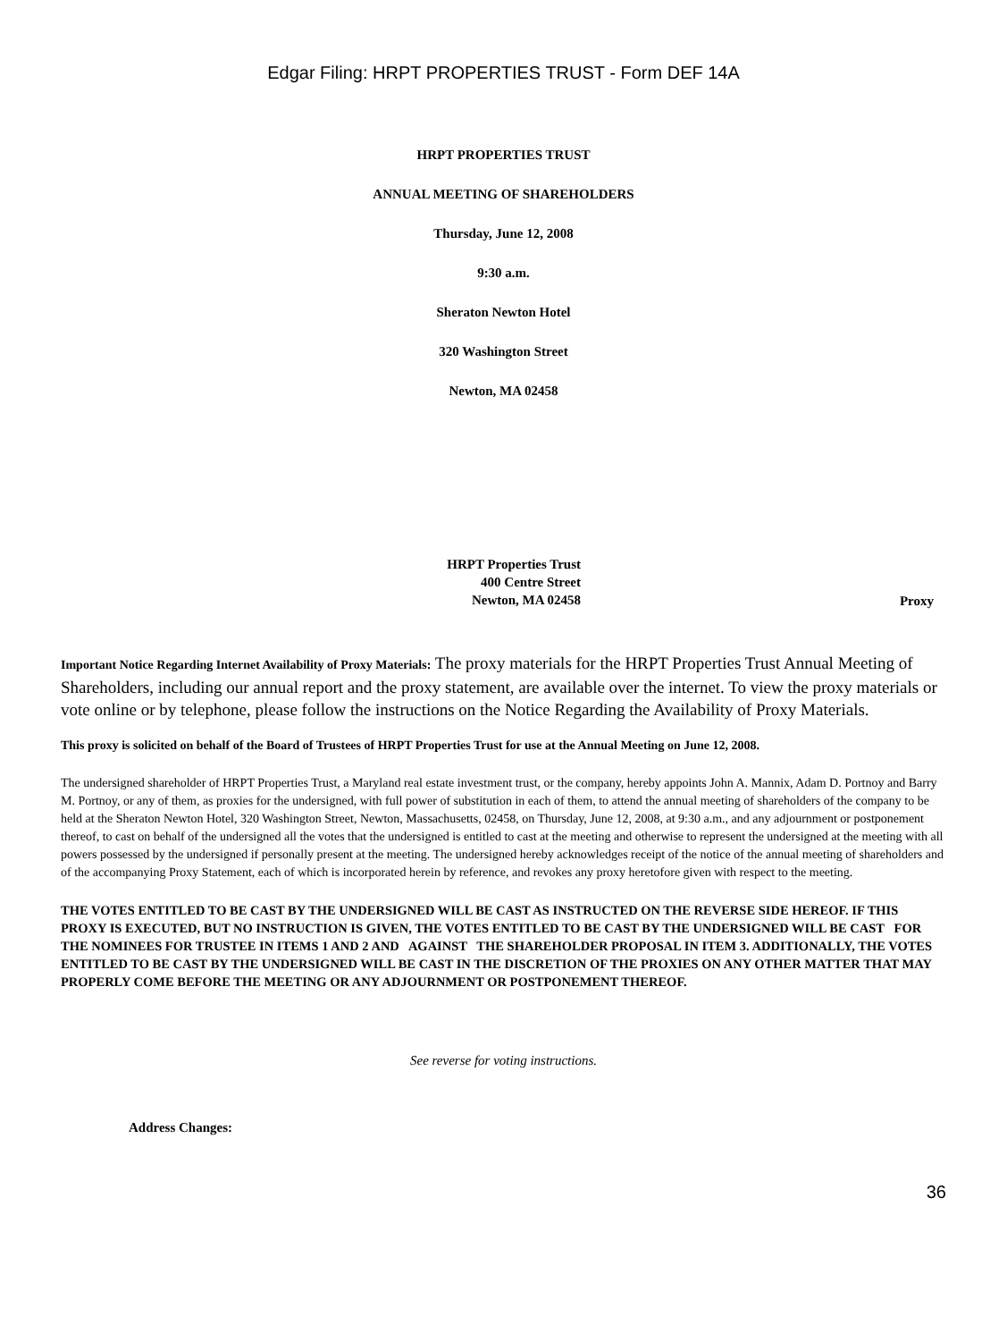Edgar Filing: HRPT PROPERTIES TRUST - Form DEF 14A
HRPT PROPERTIES TRUST
ANNUAL MEETING OF SHAREHOLDERS
Thursday, June 12, 2008
9:30 a.m.
Sheraton Newton Hotel
320 Washington Street
Newton, MA 02458
HRPT Properties Trust
400 Centre Street
Newton, MA 02458
Proxy
Important Notice Regarding Internet Availability of Proxy Materials: The proxy materials for the HRPT Properties Trust Annual Meeting of Shareholders, including our annual report and the proxy statement, are available over the internet. To view the proxy materials or vote online or by telephone, please follow the instructions on the Notice Regarding the Availability of Proxy Materials.
This proxy is solicited on behalf of the Board of Trustees of HRPT Properties Trust for use at the Annual Meeting on June 12, 2008.
The undersigned shareholder of HRPT Properties Trust, a Maryland real estate investment trust, or the company, hereby appoints John A. Mannix, Adam D. Portnoy and Barry M. Portnoy, or any of them, as proxies for the undersigned, with full power of substitution in each of them, to attend the annual meeting of shareholders of the company to be held at the Sheraton Newton Hotel, 320 Washington Street, Newton, Massachusetts, 02458, on Thursday, June 12, 2008, at 9:30 a.m., and any adjournment or postponement thereof, to cast on behalf of the undersigned all the votes that the undersigned is entitled to cast at the meeting and otherwise to represent the undersigned at the meeting with all powers possessed by the undersigned if personally present at the meeting. The undersigned hereby acknowledges receipt of the notice of the annual meeting of shareholders and of the accompanying Proxy Statement, each of which is incorporated herein by reference, and revokes any proxy heretofore given with respect to the meeting.
THE VOTES ENTITLED TO BE CAST BY THE UNDERSIGNED WILL BE CAST AS INSTRUCTED ON THE REVERSE SIDE HEREOF. IF THIS PROXY IS EXECUTED, BUT NO INSTRUCTION IS GIVEN, THE VOTES ENTITLED TO BE CAST BY THE UNDERSIGNED WILL BE CAST FOR THE NOMINEES FOR TRUSTEE IN ITEMS 1 AND 2 AND AGAINST THE SHAREHOLDER PROPOSAL IN ITEM 3. ADDITIONALLY, THE VOTES ENTITLED TO BE CAST BY THE UNDERSIGNED WILL BE CAST IN THE DISCRETION OF THE PROXIES ON ANY OTHER MATTER THAT MAY PROPERLY COME BEFORE THE MEETING OR ANY ADJOURNMENT OR POSTPONEMENT THEREOF.
See reverse for voting instructions.
Address Changes:
36